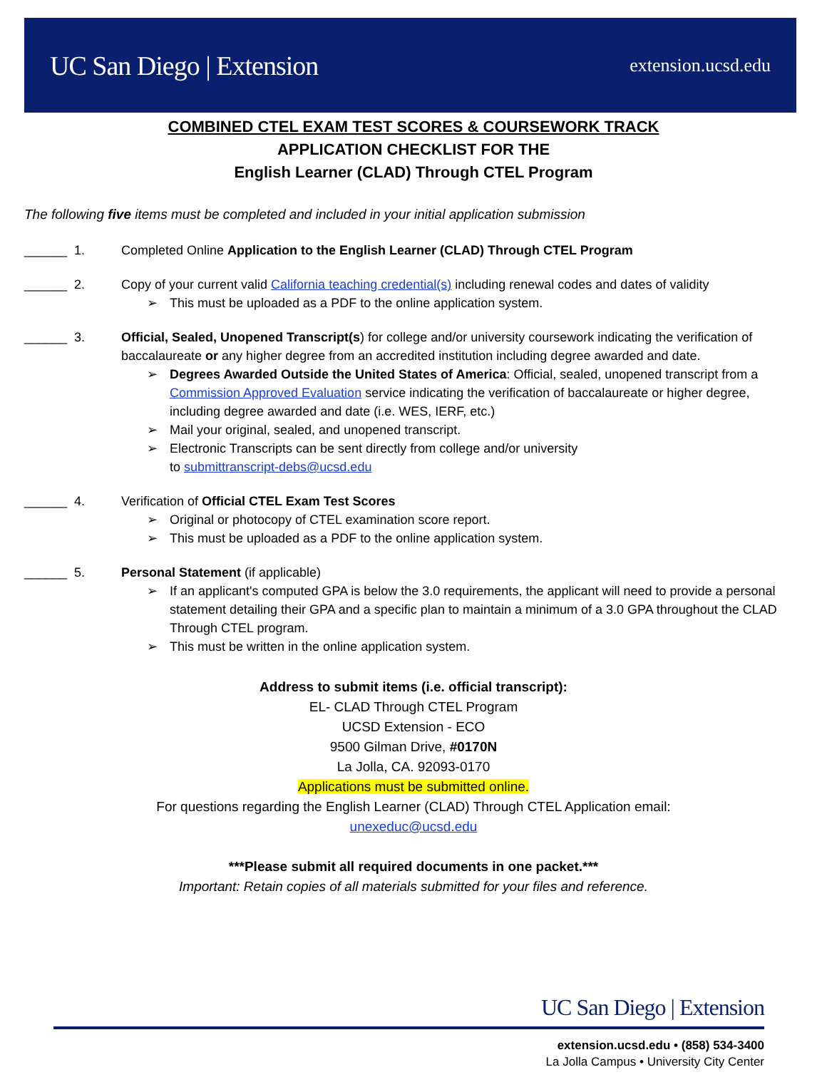UC San Diego | Extension
extension.ucsd.edu
COMBINED CTEL EXAM TEST SCORES & COURSEWORK TRACK
APPLICATION CHECKLIST FOR THE
English Learner (CLAD) Through CTEL Program
The following five items must be completed and included in your initial application submission
______ 1. Completed Online Application to the English Learner (CLAD) Through CTEL Program
______ 2. Copy of your current valid California teaching credential(s) including renewal codes and dates of validity
➢ This must be uploaded as a PDF to the online application system.
______ 3. Official, Sealed, Unopened Transcript(s) for college and/or university coursework indicating the verification of baccalaureate or any higher degree from an accredited institution including degree awarded and date.
➢ Degrees Awarded Outside the United States of America: Official, sealed, unopened transcript from a Commission Approved Evaluation service indicating the verification of baccalaureate or higher degree, including degree awarded and date (i.e. WES, IERF, etc.)
➢ Mail your original, sealed, and unopened transcript.
➢ Electronic Transcripts can be sent directly from college and/or university
to submittranscript-debs@ucsd.edu
______ 4. Verification of Official CTEL Exam Test Scores
➢ Original or photocopy of CTEL examination score report.
➢ This must be uploaded as a PDF to the online application system.
______ 5. Personal Statement (if applicable)
➢ If an applicant's computed GPA is below the 3.0 requirements, the applicant will need to provide a personal statement detailing their GPA and a specific plan to maintain a minimum of a 3.0 GPA throughout the CLAD Through CTEL program.
➢ This must be written in the online application system.
Address to submit items (i.e. official transcript):
EL- CLAD Through CTEL Program
UCSD Extension - ECO
9500 Gilman Drive, #0170N
La Jolla, CA. 92093-0170
Applications must be submitted online.
For questions regarding the English Learner (CLAD) Through CTEL Application email:
unexeduc@ucsd.edu
***Please submit all required documents in one packet.***
Important: Retain copies of all materials submitted for your files and reference.
UC San Diego | Extension
extension.ucsd.edu • (858) 534-3400
La Jolla Campus • University City Center